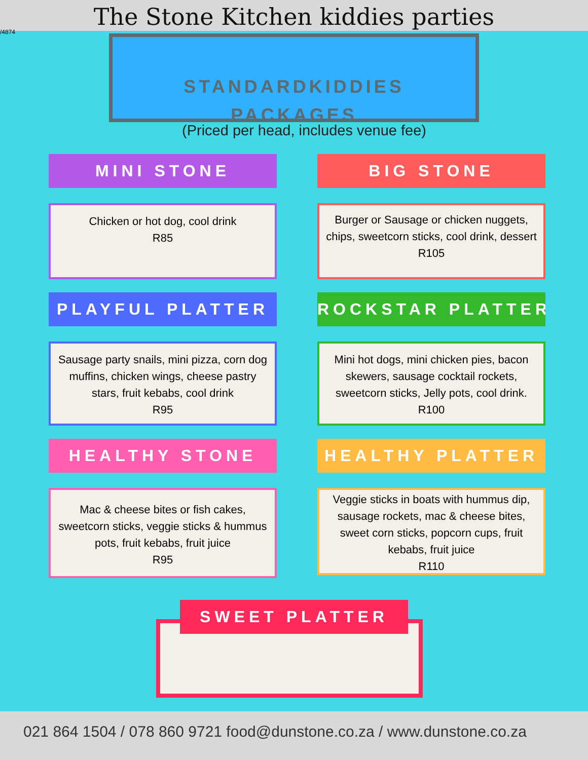The Stone Kitchen kiddies parties
/4874
STANDARDKIDDIES
PACKAGES
(Priced per head, includes venue fee)
MINI STONE
Chicken or hot dog, cool drink
R85
BIG STONE
Burger or Sausage or chicken nuggets, chips, sweetcorn sticks, cool drink, dessert
R105
PLAYFUL PLATTER
Sausage party snails, mini pizza, corn dog muffins, chicken wings, cheese pastry stars, fruit kebabs, cool drink
R95
ROCKSTAR PLATTER
Mini hot dogs, mini chicken pies, bacon skewers, sausage cocktail rockets, sweetcorn sticks, Jelly pots, cool drink.
R100
HEALTHY STONE
Mac & cheese bites or fish cakes, sweetcorn sticks, veggie sticks & hummus pots, fruit kebabs, fruit juice
R95
HEALTHY PLATTER
Veggie sticks in boats with hummus dip, sausage rockets, mac & cheese bites, sweet corn sticks, popcorn cups, fruit kebabs, fruit juice
R110
SWEET PLATTER
021 864 1504 / 078 860 9721 food@dunstone.co.za / www.dunstone.co.za